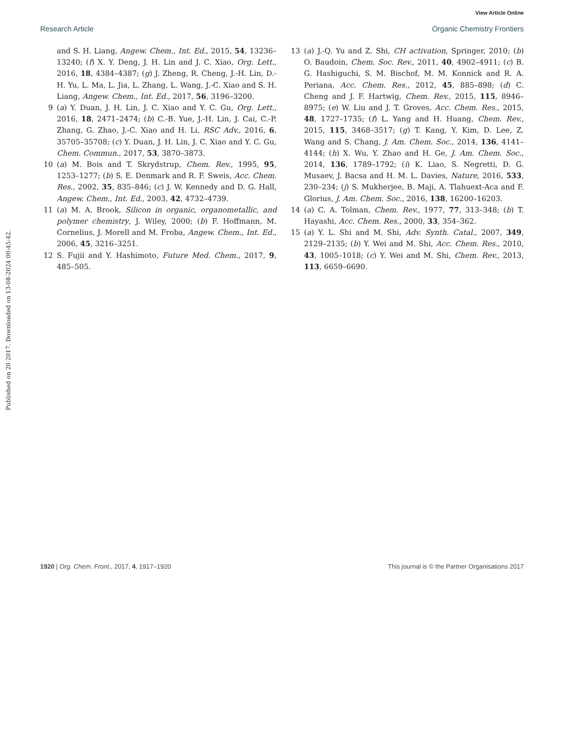View Article Online
Research Article Organic Chemistry Frontiers
Published on 20 2017. Downloaded on 13-08-2024 00:45:42.
and S. H. Liang, Angew. Chem., Int. Ed., 2015, 54, 13236–13240; (f) X. Y. Deng, J. H. Lin and J. C. Xiao, Org. Lett., 2016, 18, 4384–4387; (g) J. Zheng, R. Cheng, J.-H. Lin, D.-H. Yu, L. Ma, L. Jia, L. Zhang, L. Wang, J.-C. Xiao and S. H. Liang, Angew. Chem., Int. Ed., 2017, 56, 3196–3200.
9 (a) Y. Duan, J. H. Lin, J. C. Xiao and Y. C. Gu, Org. Lett., 2016, 18, 2471–2474; (b) C.-B. Yue, J.-H. Lin, J. Cai, C.-P. Zhang, G. Zhao, J.-C. Xiao and H. Li, RSC Adv., 2016, 6, 35705–35708; (c) Y. Duan, J. H. Lin, J. C. Xiao and Y. C. Gu, Chem. Commun., 2017, 53, 3870–3873.
10 (a) M. Bois and T. Skrydstrup, Chem. Rev., 1995, 95, 1253–1277; (b) S. E. Denmark and R. F. Sweis, Acc. Chem. Res., 2002, 35, 835–846; (c) J. W. Kennedy and D. G. Hall, Angew. Chem., Int. Ed., 2003, 42, 4732–4739.
11 (a) M. A. Brook, Silicon in organic, organometallic, and polymer chemistry, J. Wiley, 2000; (b) F. Hoffmann, M. Cornelius, J. Morell and M. Froba, Angew. Chem., Int. Ed., 2006, 45, 3216–3251.
12 S. Fujii and Y. Hashimoto, Future Med. Chem., 2017, 9, 485–505.
13 (a) J.-Q. Yu and Z. Shi, CH activation, Springer, 2010; (b) O. Baudoin, Chem. Soc. Rev., 2011, 40, 4902–4911; (c) B. G. Hashiguchi, S. M. Bischof, M. M. Konnick and R. A. Periana, Acc. Chem. Res., 2012, 45, 885–898; (d) C. Cheng and J. F. Hartwig, Chem. Rev., 2015, 115, 8946–8975; (e) W. Liu and J. T. Groves, Acc. Chem. Res., 2015, 48, 1727–1735; (f) L. Yang and H. Huang, Chem. Rev., 2015, 115, 3468–3517; (g) T. Kang, Y. Kim, D. Lee, Z. Wang and S. Chang, J. Am. Chem. Soc., 2014, 136, 4141–4144; (h) X. Wu, Y. Zhao and H. Ge, J. Am. Chem. Soc., 2014, 136, 1789–1792; (i) K. Liao, S. Negretti, D. G. Musaev, J. Bacsa and H. M. L. Davies, Nature, 2016, 533, 230–234; (j) S. Mukherjee, B. Maji, A. Tlahuext-Aca and F. Glorius, J. Am. Chem. Soc., 2016, 138, 16200–16203.
14 (a) C. A. Tolman, Chem. Rev., 1977, 77, 313–348; (b) T. Hayashi, Acc. Chem. Res., 2000, 33, 354–362.
15 (a) Y. L. Shi and M. Shi, Adv. Synth. Catal., 2007, 349, 2129–2135; (b) Y. Wei and M. Shi, Acc. Chem. Res., 2010, 43, 1005–1018; (c) Y. Wei and M. Shi, Chem. Rev., 2013, 113, 6659–6690.
1920 | Org. Chem. Front., 2017, 4, 1917–1920 This journal is © the Partner Organisations 2017